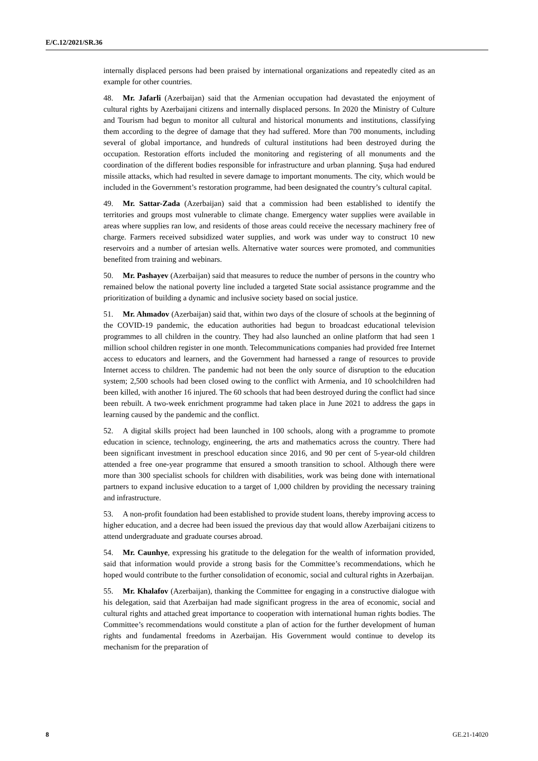E/C.12/2021/SR.36
internally displaced persons had been praised by international organizations and repeatedly cited as an example for other countries.
48. Mr. Jafarli (Azerbaijan) said that the Armenian occupation had devastated the enjoyment of cultural rights by Azerbaijani citizens and internally displaced persons. In 2020 the Ministry of Culture and Tourism had begun to monitor all cultural and historical monuments and institutions, classifying them according to the degree of damage that they had suffered. More than 700 monuments, including several of global importance, and hundreds of cultural institutions had been destroyed during the occupation. Restoration efforts included the monitoring and registering of all monuments and the coordination of the different bodies responsible for infrastructure and urban planning. Şuşa had endured missile attacks, which had resulted in severe damage to important monuments. The city, which would be included in the Government’s restoration programme, had been designated the country’s cultural capital.
49. Mr. Sattar-Zada (Azerbaijan) said that a commission had been established to identify the territories and groups most vulnerable to climate change. Emergency water supplies were available in areas where supplies ran low, and residents of those areas could receive the necessary machinery free of charge. Farmers received subsidized water supplies, and work was under way to construct 10 new reservoirs and a number of artesian wells. Alternative water sources were promoted, and communities benefited from training and webinars.
50. Mr. Pashayev (Azerbaijan) said that measures to reduce the number of persons in the country who remained below the national poverty line included a targeted State social assistance programme and the prioritization of building a dynamic and inclusive society based on social justice.
51. Mr. Ahmadov (Azerbaijan) said that, within two days of the closure of schools at the beginning of the COVID-19 pandemic, the education authorities had begun to broadcast educational television programmes to all children in the country. They had also launched an online platform that had seen 1 million school children register in one month. Telecommunications companies had provided free Internet access to educators and learners, and the Government had harnessed a range of resources to provide Internet access to children. The pandemic had not been the only source of disruption to the education system; 2,500 schools had been closed owing to the conflict with Armenia, and 10 schoolchildren had been killed, with another 16 injured. The 60 schools that had been destroyed during the conflict had since been rebuilt. A two-week enrichment programme had taken place in June 2021 to address the gaps in learning caused by the pandemic and the conflict.
52. A digital skills project had been launched in 100 schools, along with a programme to promote education in science, technology, engineering, the arts and mathematics across the country. There had been significant investment in preschool education since 2016, and 90 per cent of 5-year-old children attended a free one-year programme that ensured a smooth transition to school. Although there were more than 300 specialist schools for children with disabilities, work was being done with international partners to expand inclusive education to a target of 1,000 children by providing the necessary training and infrastructure.
53. A non-profit foundation had been established to provide student loans, thereby improving access to higher education, and a decree had been issued the previous day that would allow Azerbaijani citizens to attend undergraduate and graduate courses abroad.
54. Mr. Caunhye, expressing his gratitude to the delegation for the wealth of information provided, said that information would provide a strong basis for the Committee’s recommendations, which he hoped would contribute to the further consolidation of economic, social and cultural rights in Azerbaijan.
55. Mr. Khalafov (Azerbaijan), thanking the Committee for engaging in a constructive dialogue with his delegation, said that Azerbaijan had made significant progress in the area of economic, social and cultural rights and attached great importance to cooperation with international human rights bodies. The Committee’s recommendations would constitute a plan of action for the further development of human rights and fundamental freedoms in Azerbaijan. His Government would continue to develop its mechanism for the preparation of
8 GE.21-14020